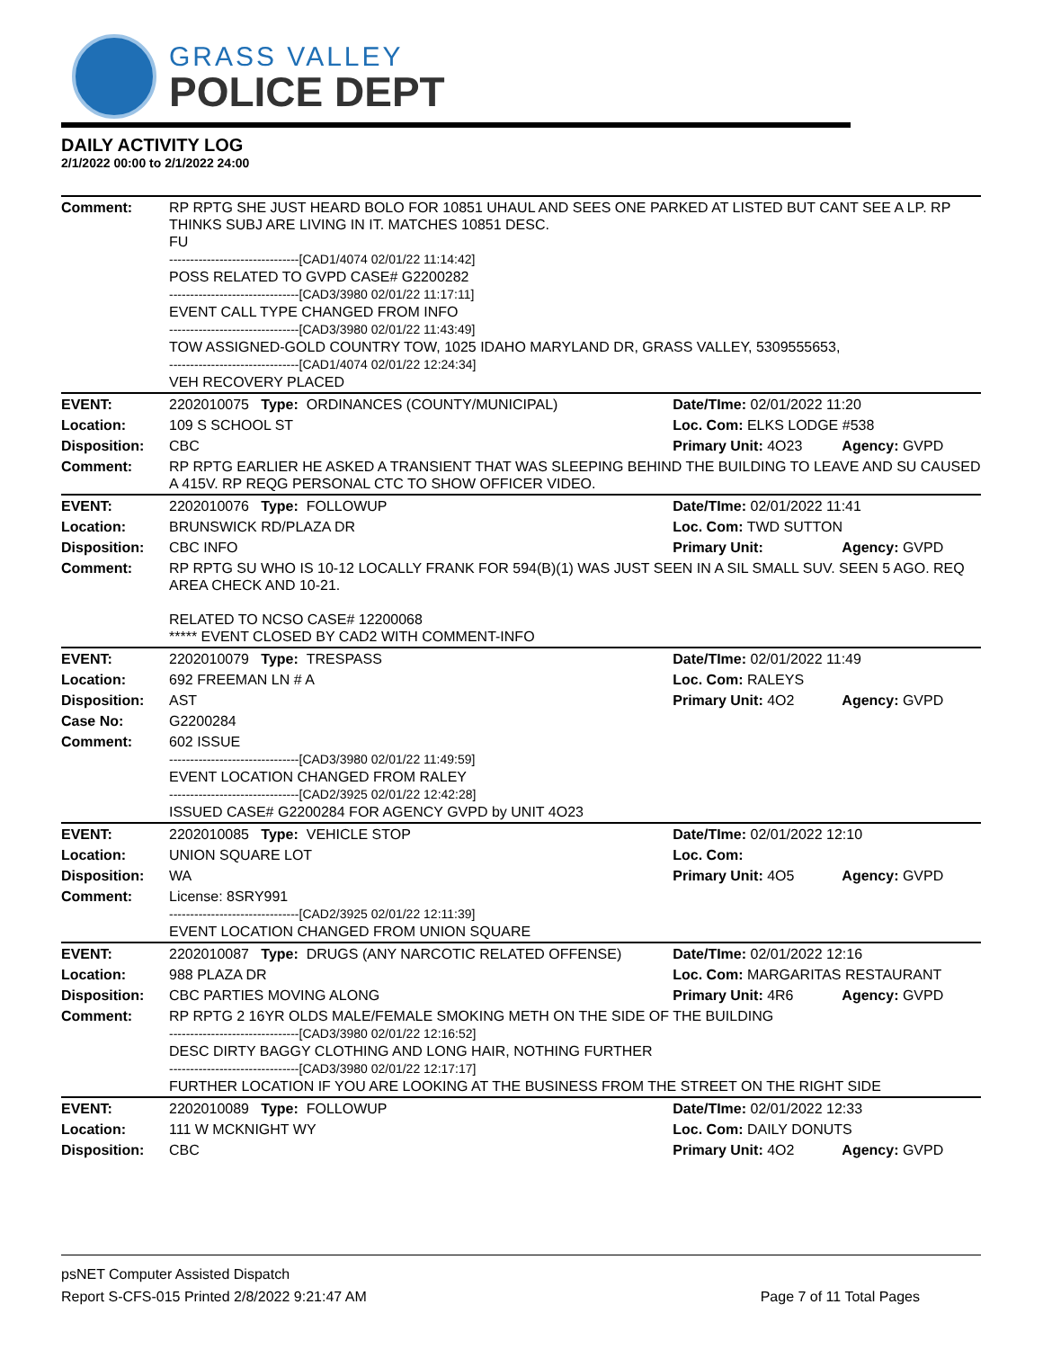GRASS VALLEY
POLICE DEPT
DAILY ACTIVITY LOG
2/1/2022 00:00 to 2/1/2022 24:00
| Comment: | RP RPTG SHE JUST HEARD BOLO FOR 10851 UHAUL AND SEES ONE PARKED AT LISTED BUT CANT SEE A LP. RP THINKS SUBJ ARE LIVING IN IT. MATCHES 10851 DESC. FU -------------------------------[CAD1/4074 02/01/22 11:14:42] POSS RELATED TO GVPD CASE# G2200282 -------------------------------[CAD3/3980 02/01/22 11:17:11] EVENT CALL TYPE CHANGED FROM INFO -------------------------------[CAD3/3980 02/01/22 11:43:49] TOW ASSIGNED-GOLD COUNTRY TOW, 1025 IDAHO MARYLAND DR, GRASS VALLEY, 5309555653, -------------------------------[CAD1/4074 02/01/22 12:24:34] VEH RECOVERY PLACED | | |
| EVENT: | 2202010075 Type: ORDINANCES (COUNTY/MUNICIPAL) | Date/TIme: 02/01/2022 11:20 | |
| Location: | 109 S SCHOOL ST | Loc. Com: ELKS LODGE #538 | |
| Disposition: | CBC | Primary Unit: 4O23 | Agency: GVPD |
| Comment: | RP RPTG EARLIER HE ASKED A TRANSIENT THAT WAS SLEEPING BEHIND THE BUILDING TO LEAVE AND SU CAUSED A 415V. RP REQG PERSONAL CTC TO SHOW OFFICER VIDEO. | | |
| EVENT: | 2202010076 Type: FOLLOWUP | Date/TIme: 02/01/2022 11:41 | |
| Location: | BRUNSWICK RD/PLAZA DR | Loc. Com: TWD SUTTON | |
| Disposition: | CBC INFO | Primary Unit: | Agency: GVPD |
| Comment: | RP RPTG SU WHO IS 10-12 LOCALLY FRANK FOR 594(B)(1) WAS JUST SEEN IN A SIL SMALL SUV. SEEN 5 AGO. REQ AREA CHECK AND 10-21. RELATED TO NCSO CASE# 12200068 ***** EVENT CLOSED BY CAD2 WITH COMMENT-INFO | | |
| EVENT: | 2202010079 Type: TRESPASS | Date/TIme: 02/01/2022 11:49 | |
| Location: | 692 FREEMAN LN # A | Loc. Com: RALEYS | |
| Disposition: | AST | Primary Unit: 4O2 | Agency: GVPD |
| Case No: | G2200284 | | |
| Comment: | 602 ISSUE -------------------------------[CAD3/3980 02/01/22 11:49:59] EVENT LOCATION CHANGED FROM RALEY -------------------------------[CAD2/3925 02/01/22 12:42:28] ISSUED CASE# G2200284 FOR AGENCY GVPD by UNIT 4O23 | | |
| EVENT: | 2202010085 Type: VEHICLE STOP | Date/TIme: 02/01/2022 12:10 | |
| Location: | UNION SQUARE LOT | Loc. Com: | |
| Disposition: | WA | Primary Unit: 4O5 | Agency: GVPD |
| Comment: | License: 8SRY991 -------------------------------[CAD2/3925 02/01/22 12:11:39] EVENT LOCATION CHANGED FROM UNION SQUARE | | |
| EVENT: | 2202010087 Type: DRUGS (ANY NARCOTIC RELATED OFFENSE) | Date/TIme: 02/01/2022 12:16 | |
| Location: | 988 PLAZA DR | Loc. Com: MARGARITAS RESTAURANT | |
| Disposition: | CBC PARTIES MOVING ALONG | Primary Unit: 4R6 | Agency: GVPD |
| Comment: | RP RPTG 2 16YR OLDS MALE/FEMALE SMOKING METH ON THE SIDE OF THE BUILDING -------------------------------[CAD3/3980 02/01/22 12:16:52] DESC DIRTY BAGGY CLOTHING AND LONG HAIR, NOTHING FURTHER -------------------------------[CAD3/3980 02/01/22 12:17:17] FURTHER LOCATION IF YOU ARE LOOKING AT THE BUSINESS FROM THE STREET ON THE RIGHT SIDE | | |
| EVENT: | 2202010089 Type: FOLLOWUP | Date/TIme: 02/01/2022 12:33 | |
| Location: | 111 W MCKNIGHT WY | Loc. Com: DAILY DONUTS | |
| Disposition: | CBC | Primary Unit: 4O2 | Agency: GVPD |
psNET Computer Assisted Dispatch
Report S-CFS-015 Printed 2/8/2022 9:21:47 AM Page 7 of 11 Total Pages